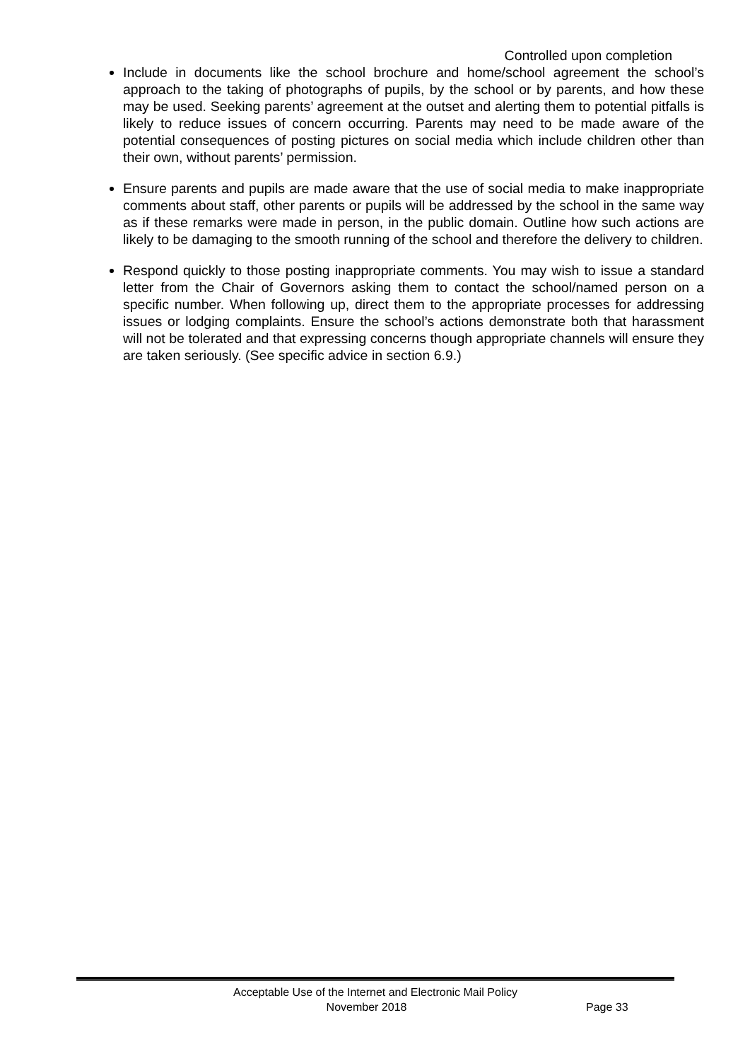Controlled upon completion
Include in documents like the school brochure and home/school agreement the school’s approach to the taking of photographs of pupils, by the school or by parents, and how these may be used. Seeking parents’ agreement at the outset and alerting them to potential pitfalls is likely to reduce issues of concern occurring. Parents may need to be made aware of the potential consequences of posting pictures on social media which include children other than their own, without parents’ permission.
Ensure parents and pupils are made aware that the use of social media to make inappropriate comments about staff, other parents or pupils will be addressed by the school in the same way as if these remarks were made in person, in the public domain. Outline how such actions are likely to be damaging to the smooth running of the school and therefore the delivery to children.
Respond quickly to those posting inappropriate comments. You may wish to issue a standard letter from the Chair of Governors asking them to contact the school/named person on a specific number. When following up, direct them to the appropriate processes for addressing issues or lodging complaints. Ensure the school’s actions demonstrate both that harassment will not be tolerated and that expressing concerns though appropriate channels will ensure they are taken seriously. (See specific advice in section 6.9.)
Acceptable Use of the Internet and Electronic Mail Policy
November 2018 Page 33